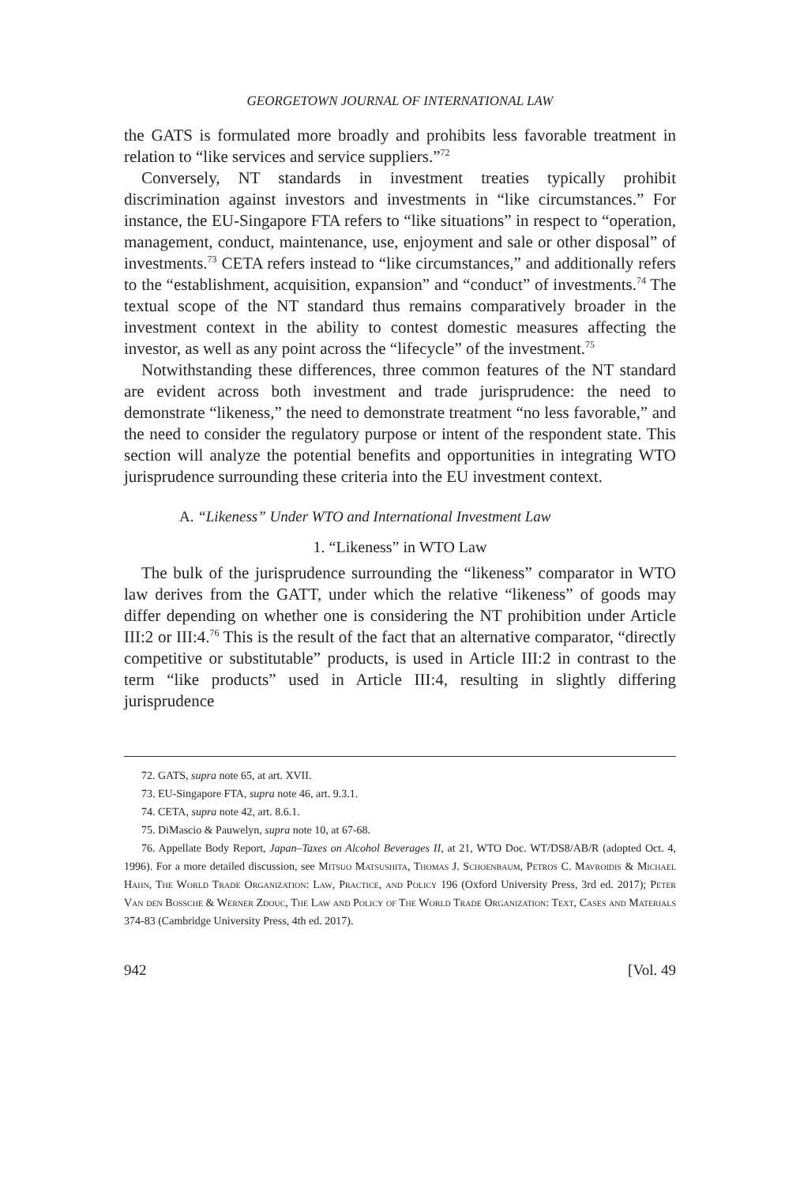GEORGETOWN JOURNAL OF INTERNATIONAL LAW
the GATS is formulated more broadly and prohibits less favorable treatment in relation to “like services and service suppliers.”<sup>72</sup>
Conversely, NT standards in investment treaties typically prohibit discrimination against investors and investments in “like circumstances.” For instance, the EU-Singapore FTA refers to “like situations” in respect to “operation, management, conduct, maintenance, use, enjoyment and sale or other disposal” of investments.<sup>73</sup> CETA refers instead to “like circumstances,” and additionally refers to the “establishment, acquisition, expansion” and “conduct” of investments.<sup>74</sup> The textual scope of the NT standard thus remains comparatively broader in the investment context in the ability to contest domestic measures affecting the investor, as well as any point across the “lifecycle” of the investment.<sup>75</sup>
Notwithstanding these differences, three common features of the NT standard are evident across both investment and trade jurisprudence: the need to demonstrate “likeness,” the need to demonstrate treatment “no less favorable,” and the need to consider the regulatory purpose or intent of the respondent state. This section will analyze the potential benefits and opportunities in integrating WTO jurisprudence surrounding these criteria into the EU investment context.
A. “Likeness” Under WTO and International Investment Law
1. “Likeness” in WTO Law
The bulk of the jurisprudence surrounding the “likeness” comparator in WTO law derives from the GATT, under which the relative “likeness” of goods may differ depending on whether one is considering the NT prohibition under Article III:2 or III:4.<sup>76</sup> This is the result of the fact that an alternative comparator, “directly competitive or substitutable” products, is used in Article III:2 in contrast to the term “like products” used in Article III:4, resulting in slightly differing jurisprudence
72. GATS, supra note 65, at art. XVII.
73. EU-Singapore FTA, supra note 46, art. 9.3.1.
74. CETA, supra note 42, art. 8.6.1.
75. DiMascio & Pauwelyn, supra note 10, at 67-68.
76. Appellate Body Report, Japan–Taxes on Alcohol Beverages II, at 21, WTO Doc. WT/DS8/AB/R (adopted Oct. 4, 1996). For a more detailed discussion, see Mitsuo Matsushita, Thomas J. Schoenbaum, Petros C. Mavroidis & Michael Hahn, The World Trade Organization: Law, Practice, and Policy 196 (Oxford University Press, 3rd ed. 2017); Peter Van den Bossche & Werner Zdouc, The Law and Policy of The World Trade Organization: Text, Cases and Materials 374-83 (Cambridge University Press, 4th ed. 2017).
942 [Vol. 49